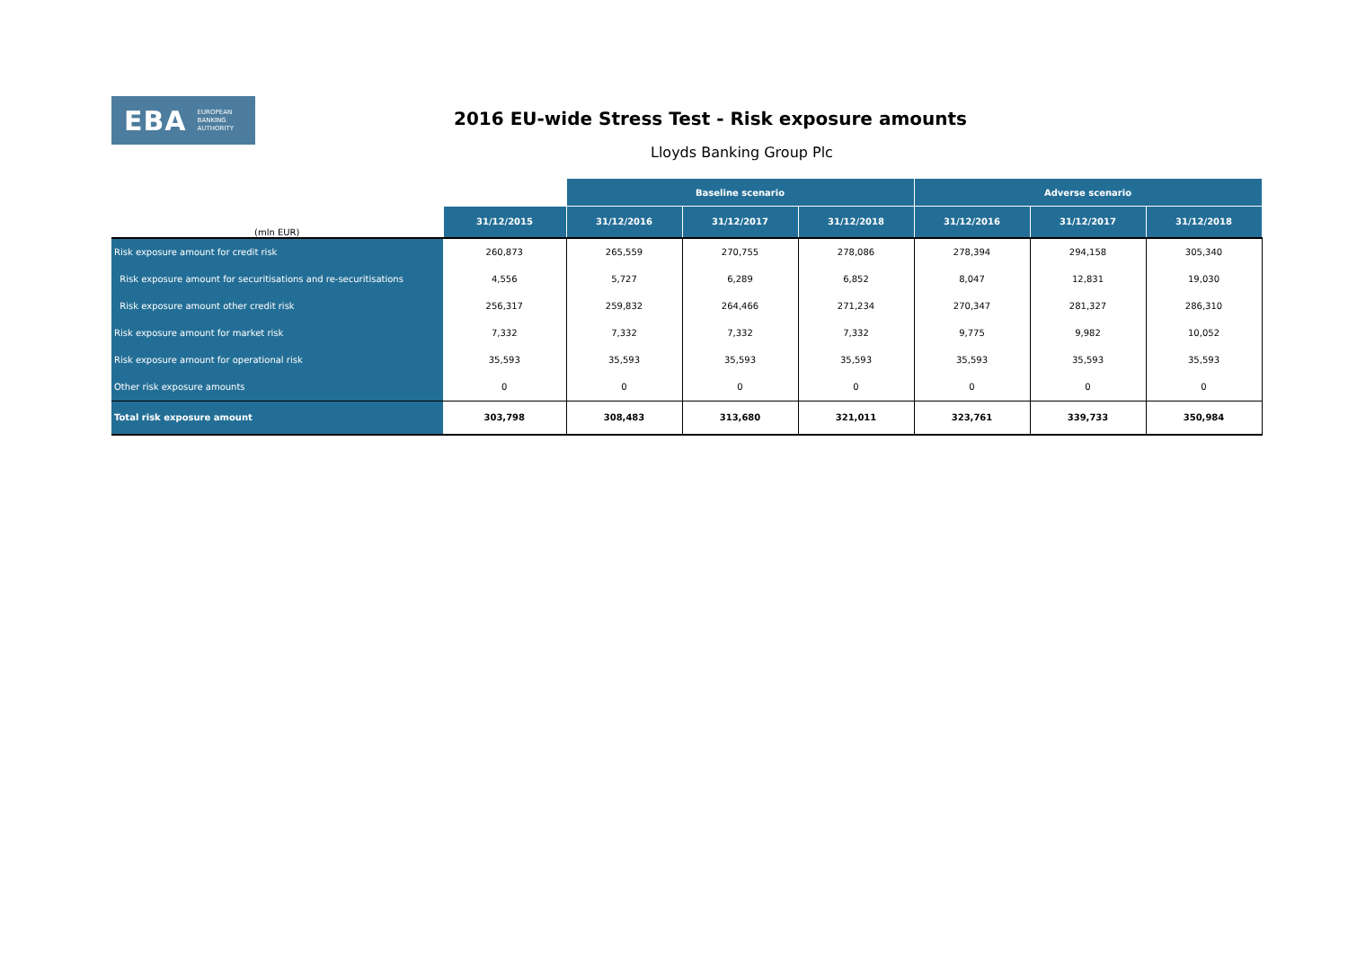EBA EUROPEAN
BANKING
AUTHORITY
2016 EU-wide Stress Test - Risk exposure amounts
Lloyds Banking Group Plc
| | | Baseline scenario | | | Adverse scenario | | |
| (mln EUR) | 31/12/2015 | 31/12/2016 | 31/12/2017 | 31/12/2018 | 31/12/2016 | 31/12/2017 | 31/12/2018 |
| Risk exposure amount for credit risk | 260,873 | 265,559 | 270,755 | 278,086 | 278,394 | 294,158 | 305,340 |
| Risk exposure amount for securitisations and re-securitisations | 4,556 | 5,727 | 6,289 | 6,852 | 8,047 | 12,831 | 19,030 |
| Risk exposure amount other credit risk | 256,317 | 259,832 | 264,466 | 271,234 | 270,347 | 281,327 | 286,310 |
| Risk exposure amount for market risk | 7,332 | 7,332 | 7,332 | 7,332 | 9,775 | 9,982 | 10,052 |
| Risk exposure amount for operational risk | 35,593 | 35,593 | 35,593 | 35,593 | 35,593 | 35,593 | 35,593 |
| Other risk exposure amounts | 0 | 0 | 0 | 0 | 0 | 0 | 0 |
| Total risk exposure amount | 303,798 | 308,483 | 313,680 | 321,011 | 323,761 | 339,733 | 350,984 |